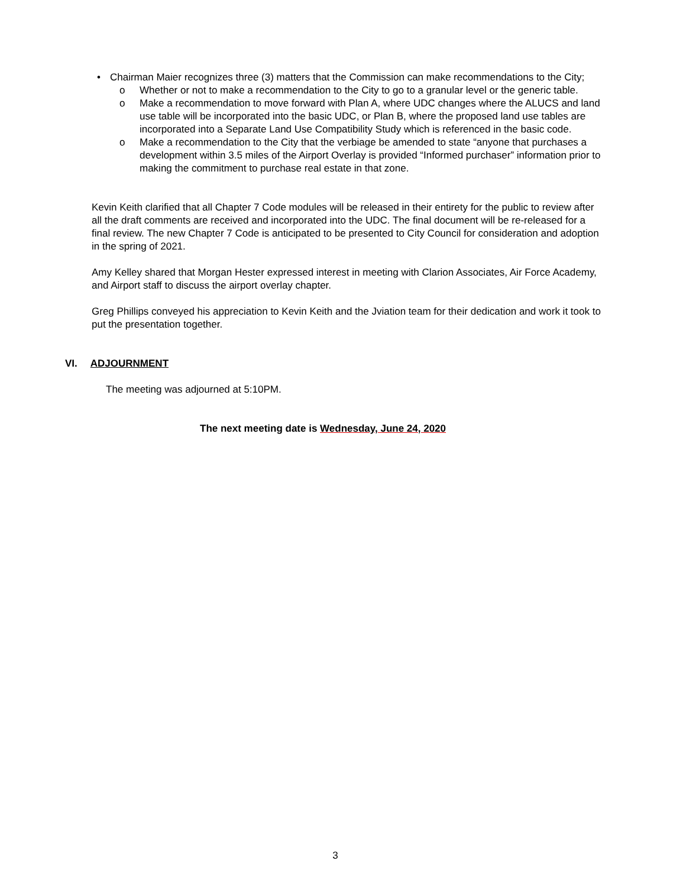• Chairman Maier recognizes three (3) matters that the Commission can make recommendations to the City;
o Whether or not to make a recommendation to the City to go to a granular level or the generic table.
o Make a recommendation to move forward with Plan A, where UDC changes where the ALUCS and land use table will be incorporated into the basic UDC, or Plan B, where the proposed land use tables are incorporated into a Separate Land Use Compatibility Study which is referenced in the basic code.
o Make a recommendation to the City that the verbiage be amended to state “anyone that purchases a development within 3.5 miles of the Airport Overlay is provided “Informed purchaser” information prior to making the commitment to purchase real estate in that zone.
Kevin Keith clarified that all Chapter 7 Code modules will be released in their entirety for the public to review after all the draft comments are received and incorporated into the UDC. The final document will be re-released for a final review. The new Chapter 7 Code is anticipated to be presented to City Council for consideration and adoption in the spring of 2021.
Amy Kelley shared that Morgan Hester expressed interest in meeting with Clarion Associates, Air Force Academy, and Airport staff to discuss the airport overlay chapter.
Greg Phillips conveyed his appreciation to Kevin Keith and the Jviation team for their dedication and work it took to put the presentation together.
VI. ADJOURNMENT
The meeting was adjourned at 5:10PM.
The next meeting date is Wednesday, June 24, 2020
3